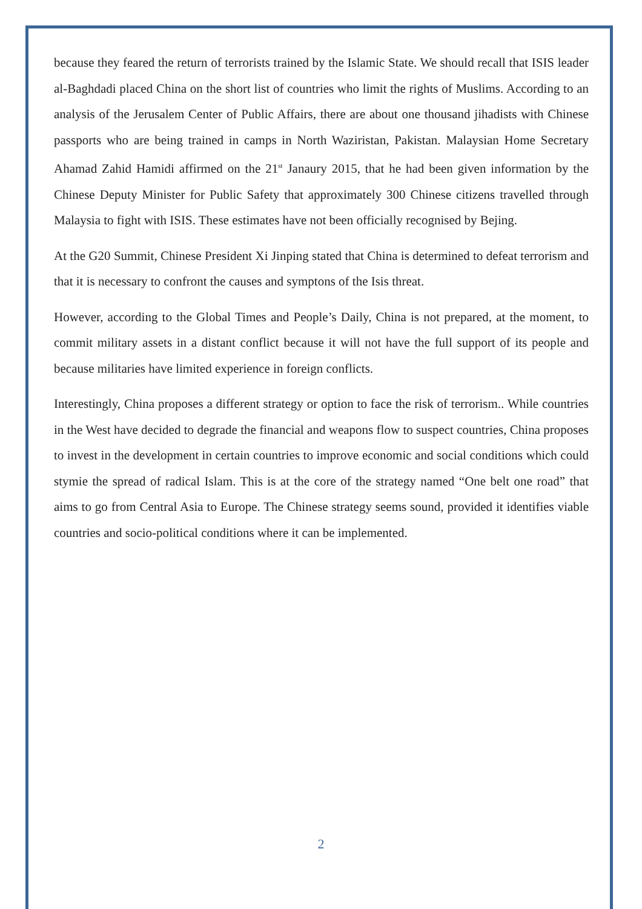because they feared the return of terrorists trained by the Islamic State. We should recall that ISIS leader al-Baghdadi placed China on the short list of countries who limit the rights of Muslims. According to an analysis of the Jerusalem Center of Public Affairs, there are about one thousand jihadists with Chinese passports who are being trained in camps in North Waziristan, Pakistan. Malaysian Home Secretary Ahamad Zahid Hamidi affirmed on the 21<sup>st</sup> Janaury 2015, that he had been given information by the Chinese Deputy Minister for Public Safety that approximately 300 Chinese citizens travelled through Malaysia to fight with ISIS. These estimates have not been officially recognised by Bejing.
At the G20 Summit, Chinese President Xi Jinping stated that China is determined to defeat terrorism and that it is necessary to confront the causes and symptons of the Isis threat.
However, according to the Global Times and People’s Daily, China is not prepared, at the moment, to commit military assets in a distant conflict because it will not have the full support of its people and because militaries have limited experience in foreign conflicts.
Interestingly, China proposes a different strategy or option to face the risk of terrorism.. While countries in the West have decided to degrade the financial and weapons flow to suspect countries, China proposes to invest in the development in certain countries to improve economic and social conditions which could stymie the spread of radical Islam. This is at the core of the strategy named “One belt one road” that aims to go from Central Asia to Europe. The Chinese strategy seems sound, provided it identifies viable countries and socio-political conditions where it can be implemented.
2